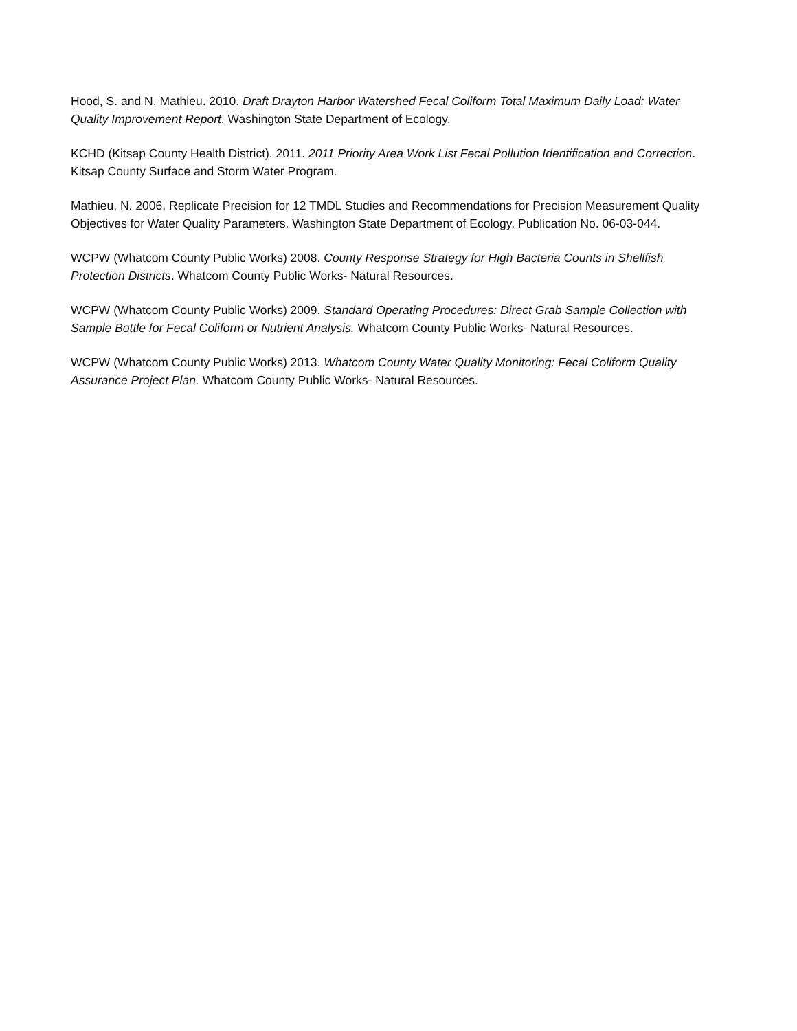Hood, S. and N. Mathieu. 2010. Draft Drayton Harbor Watershed Fecal Coliform Total Maximum Daily Load: Water Quality Improvement Report. Washington State Department of Ecology.
KCHD (Kitsap County Health District). 2011. 2011 Priority Area Work List Fecal Pollution Identification and Correction. Kitsap County Surface and Storm Water Program.
Mathieu, N. 2006. Replicate Precision for 12 TMDL Studies and Recommendations for Precision Measurement Quality Objectives for Water Quality Parameters. Washington State Department of Ecology. Publication No. 06-03-044.
WCPW (Whatcom County Public Works) 2008. County Response Strategy for High Bacteria Counts in Shellfish Protection Districts. Whatcom County Public Works- Natural Resources.
WCPW (Whatcom County Public Works) 2009. Standard Operating Procedures: Direct Grab Sample Collection with Sample Bottle for Fecal Coliform or Nutrient Analysis. Whatcom County Public Works- Natural Resources.
WCPW (Whatcom County Public Works) 2013. Whatcom County Water Quality Monitoring: Fecal Coliform Quality Assurance Project Plan. Whatcom County Public Works- Natural Resources.